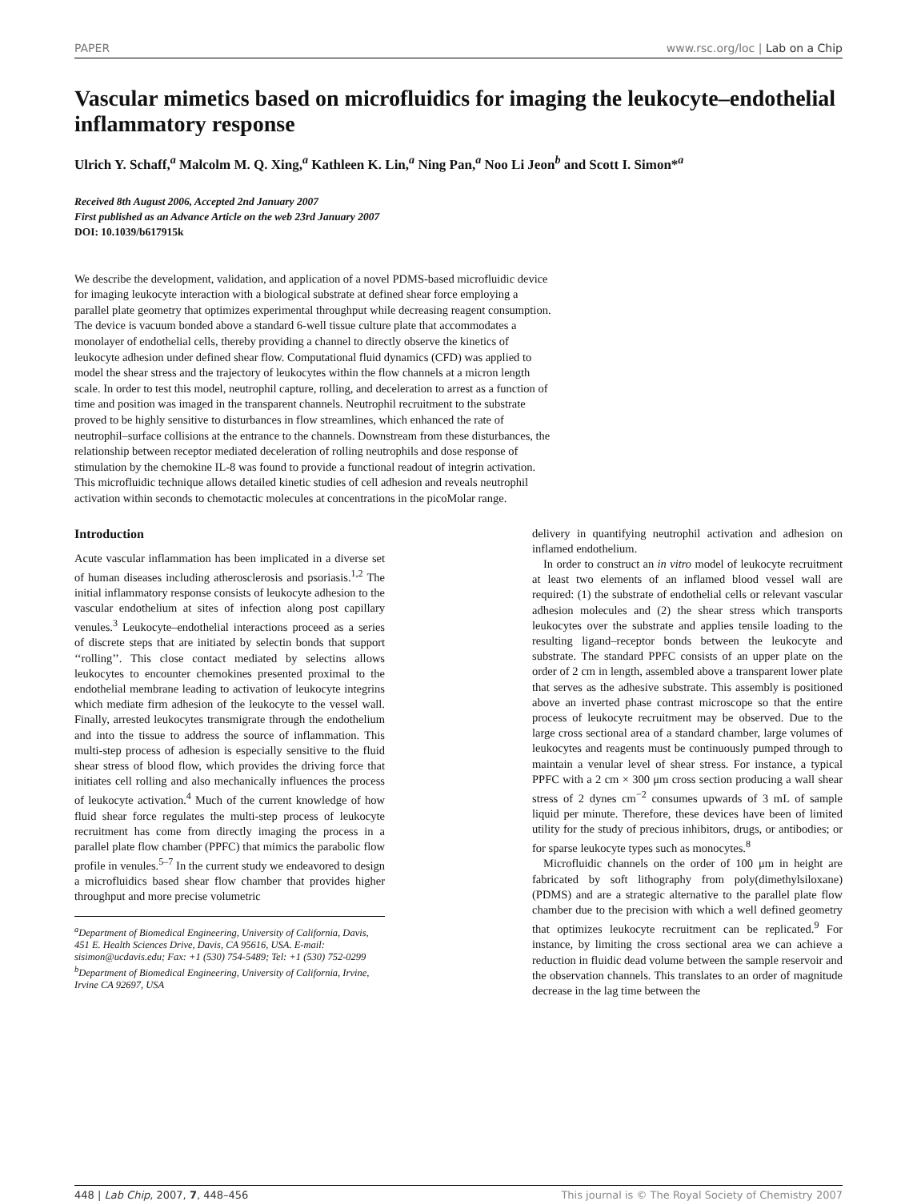PAPER www.rsc.org/loc | Lab on a Chip
Vascular mimetics based on microfluidics for imaging the leukocyte–endothelial inflammatory response
Ulrich Y. Schaff,<sup>a</sup> Malcolm M. Q. Xing,<sup>a</sup> Kathleen K. Lin,<sup>a</sup> Ning Pan,<sup>a</sup> Noo Li Jeon<sup>b</sup> and Scott I. Simon*<sup>a</sup>
Received 8th August 2006, Accepted 2nd January 2007
First published as an Advance Article on the web 23rd January 2007
DOI: 10.1039/b617915k
We describe the development, validation, and application of a novel PDMS-based microfluidic device for imaging leukocyte interaction with a biological substrate at defined shear force employing a parallel plate geometry that optimizes experimental throughput while decreasing reagent consumption. The device is vacuum bonded above a standard 6-well tissue culture plate that accommodates a monolayer of endothelial cells, thereby providing a channel to directly observe the kinetics of leukocyte adhesion under defined shear flow. Computational fluid dynamics (CFD) was applied to model the shear stress and the trajectory of leukocytes within the flow channels at a micron length scale. In order to test this model, neutrophil capture, rolling, and deceleration to arrest as a function of time and position was imaged in the transparent channels. Neutrophil recruitment to the substrate proved to be highly sensitive to disturbances in flow streamlines, which enhanced the rate of neutrophil–surface collisions at the entrance to the channels. Downstream from these disturbances, the relationship between receptor mediated deceleration of rolling neutrophils and dose response of stimulation by the chemokine IL-8 was found to provide a functional readout of integrin activation. This microfluidic technique allows detailed kinetic studies of cell adhesion and reveals neutrophil activation within seconds to chemotactic molecules at concentrations in the picoMolar range.
Introduction
Acute vascular inflammation has been implicated in a diverse set of human diseases including atherosclerosis and psoriasis.<sup>1,2</sup> The initial inflammatory response consists of leukocyte adhesion to the vascular endothelium at sites of infection along post capillary venules.<sup>3</sup> Leukocyte–endothelial interactions proceed as a series of discrete steps that are initiated by selectin bonds that support ‘‘rolling’’. This close contact mediated by selectins allows leukocytes to encounter chemokines presented proximal to the endothelial membrane leading to activation of leukocyte integrins which mediate firm adhesion of the leukocyte to the vessel wall. Finally, arrested leukocytes transmigrate through the endothelium and into the tissue to address the source of inflammation. This multi-step process of adhesion is especially sensitive to the fluid shear stress of blood flow, which provides the driving force that initiates cell rolling and also mechanically influences the process of leukocyte activation.<sup>4</sup> Much of the current knowledge of how fluid shear force regulates the multi-step process of leukocyte recruitment has come from directly imaging the process in a parallel plate flow chamber (PPFC) that mimics the parabolic flow profile in venules.<sup>5–7</sup> In the current study we endeavored to design a microfluidics based shear flow chamber that provides higher throughput and more precise volumetric
<sup>a</sup> Department of Biomedical Engineering, University of California, Davis, 451 E. Health Sciences Drive, Davis, CA 95616, USA. E-mail: sisimon@ucdavis.edu; Fax: +1 (530) 754-5489; Tel: +1 (530) 752-0299
<sup>b</sup> Department of Biomedical Engineering, University of California, Irvine, Irvine CA 92697, USA
delivery in quantifying neutrophil activation and adhesion on inflamed endothelium.
In order to construct an in vitro model of leukocyte recruitment at least two elements of an inflamed blood vessel wall are required: (1) the substrate of endothelial cells or relevant vascular adhesion molecules and (2) the shear stress which transports leukocytes over the substrate and applies tensile loading to the resulting ligand–receptor bonds between the leukocyte and substrate. The standard PPFC consists of an upper plate on the order of 2 cm in length, assembled above a transparent lower plate that serves as the adhesive substrate. This assembly is positioned above an inverted phase contrast microscope so that the entire process of leukocyte recruitment may be observed. Due to the large cross sectional area of a standard chamber, large volumes of leukocytes and reagents must be continuously pumped through to maintain a venular level of shear stress. For instance, a typical PPFC with a 2 cm × 300 μm cross section producing a wall shear stress of 2 dynes cm<sup>−2</sup> consumes upwards of 3 mL of sample liquid per minute. Therefore, these devices have been of limited utility for the study of precious inhibitors, drugs, or antibodies; or for sparse leukocyte types such as monocytes.<sup>8</sup>
Microfluidic channels on the order of 100 μm in height are fabricated by soft lithography from poly(dimethylsiloxane) (PDMS) and are a strategic alternative to the parallel plate flow chamber due to the precision with which a well defined geometry that optimizes leukocyte recruitment can be replicated.<sup>9</sup> For instance, by limiting the cross sectional area we can achieve a reduction in fluidic dead volume between the sample reservoir and the observation channels. This translates to an order of magnitude decrease in the lag time between the
448 | Lab Chip, 2007, 7, 448–456 This journal is © The Royal Society of Chemistry 2007